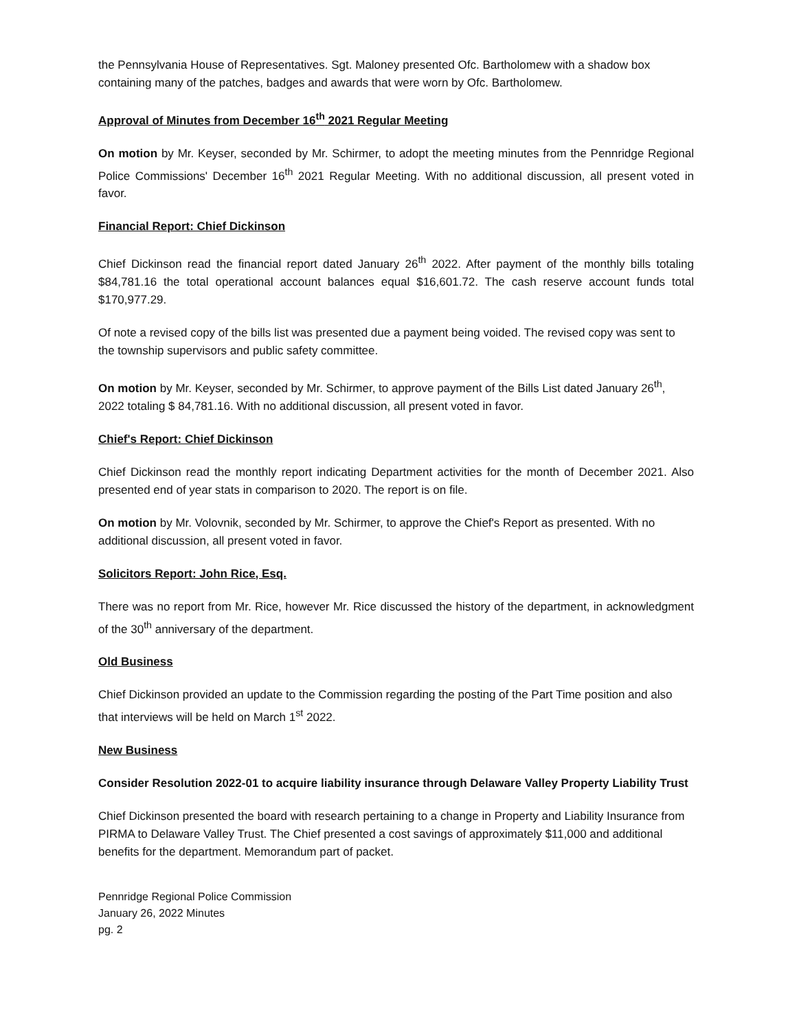the Pennsylvania House of Representatives. Sgt. Maloney presented Ofc. Bartholomew with a shadow box containing many of the patches, badges and awards that were worn by Ofc. Bartholomew.
Approval of Minutes from December 16<sup>th</sup> 2021 Regular Meeting
On motion by Mr. Keyser, seconded by Mr. Schirmer, to adopt the meeting minutes from the Pennridge Regional Police Commissions' December 16<sup>th</sup> 2021 Regular Meeting. With no additional discussion, all present voted in favor.
Financial Report: Chief Dickinson
Chief Dickinson read the financial report dated January 26<sup>th</sup> 2022. After payment of the monthly bills totaling $84,781.16 the total operational account balances equal $16,601.72. The cash reserve account funds total $170,977.29.
Of note a revised copy of the bills list was presented due a payment being voided. The revised copy was sent to the township supervisors and public safety committee.
On motion by Mr. Keyser, seconded by Mr. Schirmer, to approve payment of the Bills List dated January 26<sup>th</sup>, 2022 totaling $ 84,781.16. With no additional discussion, all present voted in favor.
Chief's Report: Chief Dickinson
Chief Dickinson read the monthly report indicating Department activities for the month of December 2021. Also presented end of year stats in comparison to 2020. The report is on file.
On motion by Mr. Volovnik, seconded by Mr. Schirmer, to approve the Chief's Report as presented. With no additional discussion, all present voted in favor.
Solicitors Report: John Rice, Esq.
There was no report from Mr. Rice, however Mr. Rice discussed the history of the department, in acknowledgment of the 30<sup>th</sup> anniversary of the department.
Old Business
Chief Dickinson provided an update to the Commission regarding the posting of the Part Time position and also that interviews will be held on March 1<sup>st</sup> 2022.
New Business
Consider Resolution 2022-01 to acquire liability insurance through Delaware Valley Property Liability Trust
Chief Dickinson presented the board with research pertaining to a change in Property and Liability Insurance from PIRMA to Delaware Valley Trust. The Chief presented a cost savings of approximately $11,000 and additional benefits for the department. Memorandum part of packet.
Pennridge Regional Police Commission
January 26, 2022 Minutes
pg. 2